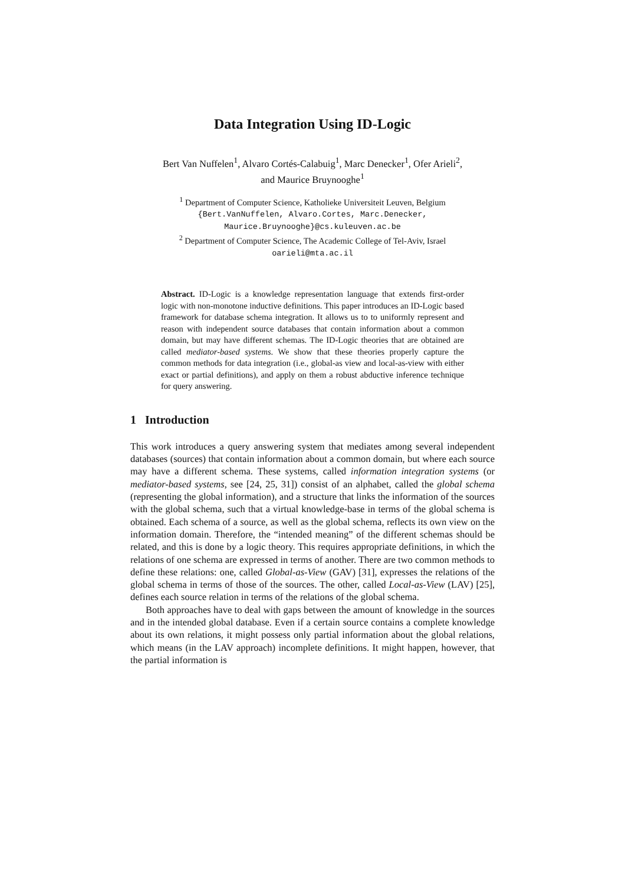Data Integration Using ID-Logic
Bert Van Nuffelen<sup>1</sup>, Alvaro Cortés-Calabuig<sup>1</sup>, Marc Denecker<sup>1</sup>, Ofer Arieli<sup>2</sup>,
and Maurice Bruynooghe<sup>1</sup>
<sup>1</sup> Department of Computer Science, Katholieke Universiteit Leuven, Belgium
{Bert.VanNuffelen, Alvaro.Cortes, Marc.Denecker,
Maurice.Bruynooghe}@cs.kuleuven.ac.be
<sup>2</sup> Department of Computer Science, The Academic College of Tel-Aviv, Israel
oarieli@mta.ac.il
Abstract. ID-Logic is a knowledge representation language that extends first-order logic with non-monotone inductive definitions. This paper introduces an ID-Logic based framework for database schema integration. It allows us to to uniformly represent and reason with independent source databases that contain information about a common domain, but may have different schemas. The ID-Logic theories that are obtained are called mediator-based systems. We show that these theories properly capture the common methods for data integration (i.e., global-as view and local-as-view with either exact or partial definitions), and apply on them a robust abductive inference technique for query answering.
1 Introduction
This work introduces a query answering system that mediates among several independent databases (sources) that contain information about a common domain, but where each source may have a different schema. These systems, called information integration systems (or mediator-based systems, see [24, 25, 31]) consist of an alphabet, called the global schema (representing the global information), and a structure that links the information of the sources with the global schema, such that a virtual knowledge-base in terms of the global schema is obtained. Each schema of a source, as well as the global schema, reflects its own view on the information domain. Therefore, the “intended meaning” of the different schemas should be related, and this is done by a logic theory. This requires appropriate definitions, in which the relations of one schema are expressed in terms of another. There are two common methods to define these relations: one, called Global-as-View (GAV) [31], expresses the relations of the global schema in terms of those of the sources. The other, called Local-as-View (LAV) [25], defines each source relation in terms of the relations of the global schema.
Both approaches have to deal with gaps between the amount of knowledge in the sources and in the intended global database. Even if a certain source contains a complete knowledge about its own relations, it might possess only partial information about the global relations, which means (in the LAV approach) incomplete definitions. It might happen, however, that the partial information is